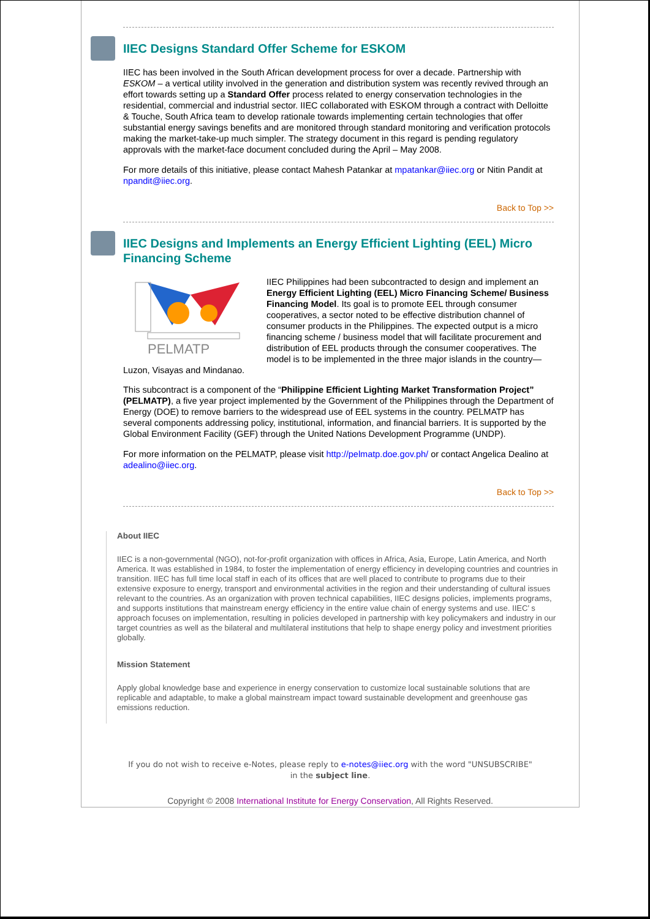IIEC Designs Standard Offer Scheme for ESKOM
IIEC has been involved in the South African development process for over a decade. Partnership with ESKOM – a vertical utility involved in the generation and distribution system was recently revived through an effort towards setting up a Standard Offer process related to energy conservation technologies in the residential, commercial and industrial sector. IIEC collaborated with ESKOM through a contract with Delloitte & Touche, South Africa team to develop rationale towards implementing certain technologies that offer substantial energy savings benefits and are monitored through standard monitoring and verification protocols making the market-take-up much simpler. The strategy document in this regard is pending regulatory approvals with the market-face document concluded during the April – May 2008.
For more details of this initiative, please contact Mahesh Patankar at mpatankar@iiec.org or Nitin Pandit at npandit@iiec.org.
Back to Top >>
IIEC Designs and Implements an Energy Efficient Lighting (EEL) Micro Financing Scheme
PELMATP
IIEC Philippines had been subcontracted to design and implement an Energy Efficient Lighting (EEL) Micro Financing Scheme/ Business Financing Model. Its goal is to promote EEL through consumer cooperatives, a sector noted to be effective distribution channel of consumer products in the Philippines. The expected output is a micro financing scheme / business model that will facilitate procurement and distribution of EEL products through the consumer cooperatives. The model is to be implemented in the three major islands in the country—Luzon, Visayas and Mindanao.
This subcontract is a component of the “Philippine Efficient Lighting Market Transformation Project” (PELMATP), a five year project implemented by the Government of the Philippines through the Department of Energy (DOE) to remove barriers to the widespread use of EEL systems in the country. PELMATP has several components addressing policy, institutional, information, and financial barriers. It is supported by the Global Environment Facility (GEF) through the United Nations Development Programme (UNDP).
For more information on the PELMATP, please visit http://pelmatp.doe.gov.ph/ or contact Angelica Dealino at adealino@iiec.org.
Back to Top >>
About IIEC
IIEC is a non-governmental (NGO), not-for-profit organization with offices in Africa, Asia, Europe, Latin America, and North America. It was established in 1984, to foster the implementation of energy efficiency in developing countries and countries in transition. IIEC has full time local staff in each of its offices that are well placed to contribute to programs due to their extensive exposure to energy, transport and environmental activities in the region and their understanding of cultural issues relevant to the countries. As an organization with proven technical capabilities, IIEC designs policies, implements programs, and supports institutions that mainstream energy efficiency in the entire value chain of energy systems and use. IIEC’ s approach focuses on implementation, resulting in policies developed in partnership with key policymakers and industry in our target countries as well as the bilateral and multilateral institutions that help to shape energy policy and investment priorities globally.
Mission Statement
Apply global knowledge base and experience in energy conservation to customize local sustainable solutions that are replicable and adaptable, to make a global mainstream impact toward sustainable development and greenhouse gas emissions reduction.
If you do not wish to receive e-Notes, please reply to e-notes@iiec.org with the word "UNSUBSCRIBE"
in the subject line.
Copyright © 2008 International Institute for Energy Conservation, All Rights Reserved.